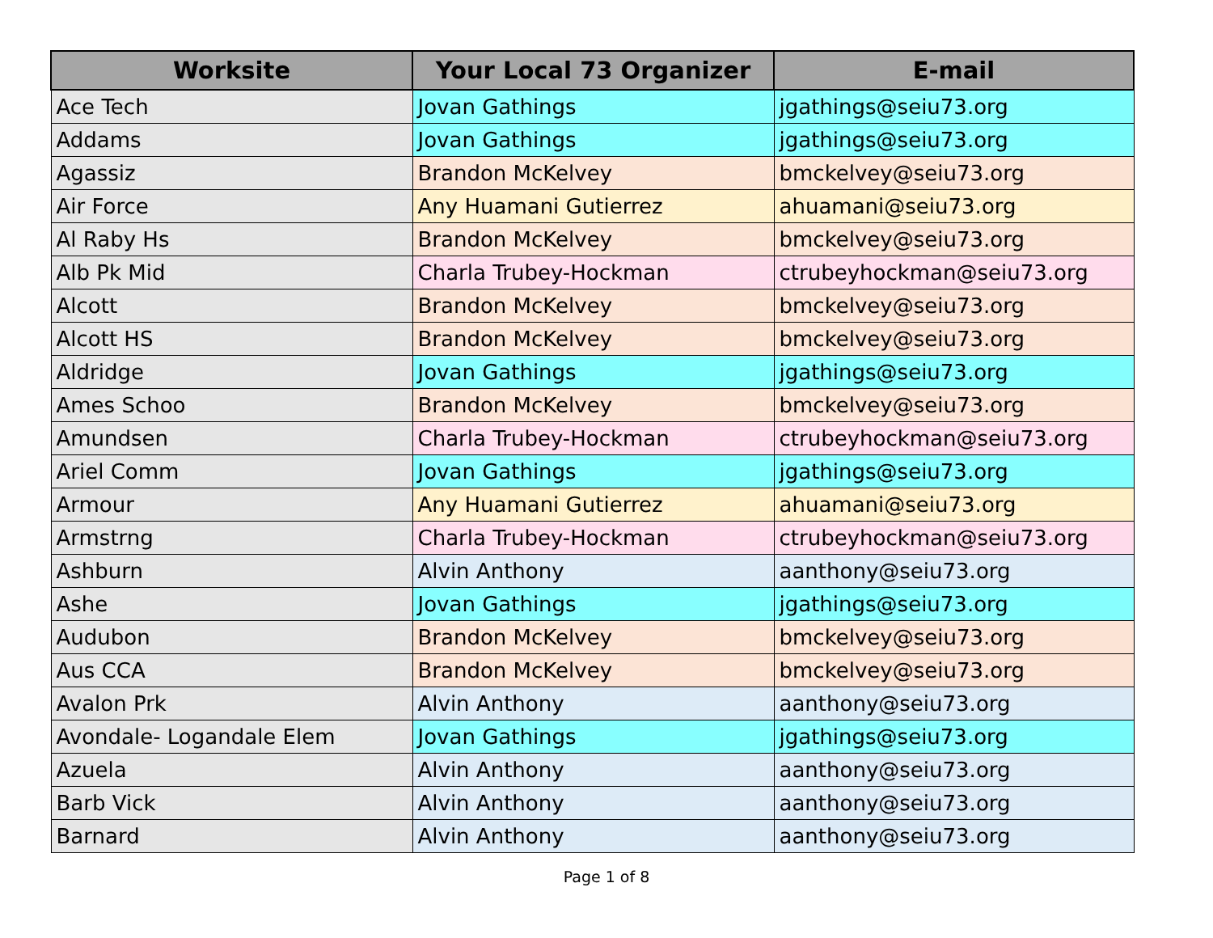| Worksite | Your Local 73 Organizer | E-mail |
| --- | --- | --- |
| Ace Tech | Jovan Gathings | jgathings@seiu73.org |
| Addams | Jovan Gathings | jgathings@seiu73.org |
| Agassiz | Brandon McKelvey | bmckelvey@seiu73.org |
| Air Force | Any Huamani Gutierrez | ahuamani@seiu73.org |
| Al Raby Hs | Brandon McKelvey | bmckelvey@seiu73.org |
| Alb Pk Mid | Charla Trubey-Hockman | ctrubeyhockman@seiu73.org |
| Alcott | Brandon McKelvey | bmckelvey@seiu73.org |
| Alcott HS | Brandon McKelvey | bmckelvey@seiu73.org |
| Aldridge | Jovan Gathings | jgathings@seiu73.org |
| Ames Schoo | Brandon McKelvey | bmckelvey@seiu73.org |
| Amundsen | Charla Trubey-Hockman | ctrubeyhockman@seiu73.org |
| Ariel Comm | Jovan Gathings | jgathings@seiu73.org |
| Armour | Any Huamani Gutierrez | ahuamani@seiu73.org |
| Armstrng | Charla Trubey-Hockman | ctrubeyhockman@seiu73.org |
| Ashburn | Alvin Anthony | aanthony@seiu73.org |
| Ashe | Jovan Gathings | jgathings@seiu73.org |
| Audubon | Brandon McKelvey | bmckelvey@seiu73.org |
| Aus CCA | Brandon McKelvey | bmckelvey@seiu73.org |
| Avalon Prk | Alvin Anthony | aanthony@seiu73.org |
| Avondale- Logandale Elem | Jovan Gathings | jgathings@seiu73.org |
| Azuela | Alvin Anthony | aanthony@seiu73.org |
| Barb Vick | Alvin Anthony | aanthony@seiu73.org |
| Barnard | Alvin Anthony | aanthony@seiu73.org |
Page 1 of 8